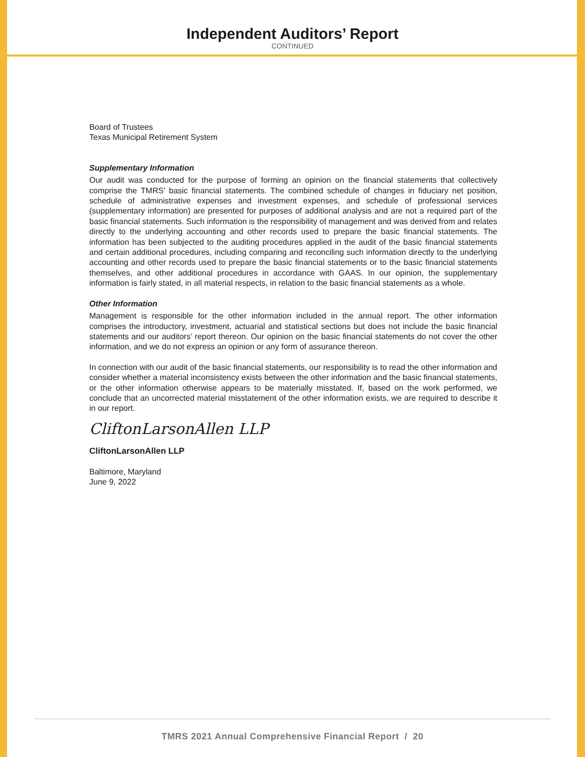Independent Auditors’ Report
CONTINUED
Board of Trustees
Texas Municipal Retirement System
Supplementary Information
Our audit was conducted for the purpose of forming an opinion on the financial statements that collectively comprise the TMRS’ basic financial statements. The combined schedule of changes in fiduciary net position, schedule of administrative expenses and investment expenses, and schedule of professional services (supplementary information) are presented for purposes of additional analysis and are not a required part of the basic financial statements. Such information is the responsibility of management and was derived from and relates directly to the underlying accounting and other records used to prepare the basic financial statements. The information has been subjected to the auditing procedures applied in the audit of the basic financial statements and certain additional procedures, including comparing and reconciling such information directly to the underlying accounting and other records used to prepare the basic financial statements or to the basic financial statements themselves, and other additional procedures in accordance with GAAS. In our opinion, the supplementary information is fairly stated, in all material respects, in relation to the basic financial statements as a whole.
Other Information
Management is responsible for the other information included in the annual report. The other information comprises the introductory, investment, actuarial and statistical sections but does not include the basic financial statements and our auditors’ report thereon. Our opinion on the basic financial statements do not cover the other information, and we do not express an opinion or any form of assurance thereon.
In connection with our audit of the basic financial statements, our responsibility is to read the other information and consider whether a material inconsistency exists between the other information and the basic financial statements, or the other information otherwise appears to be materially misstated. If, based on the work performed, we conclude that an uncorrected material misstatement of the other information exists, we are required to describe it in our report.
CliftonLarsonAllen LLP
CliftonLarsonAllen LLP
Baltimore, Maryland
June 9, 2022
TMRS 2021 Annual Comprehensive Financial Report / 20